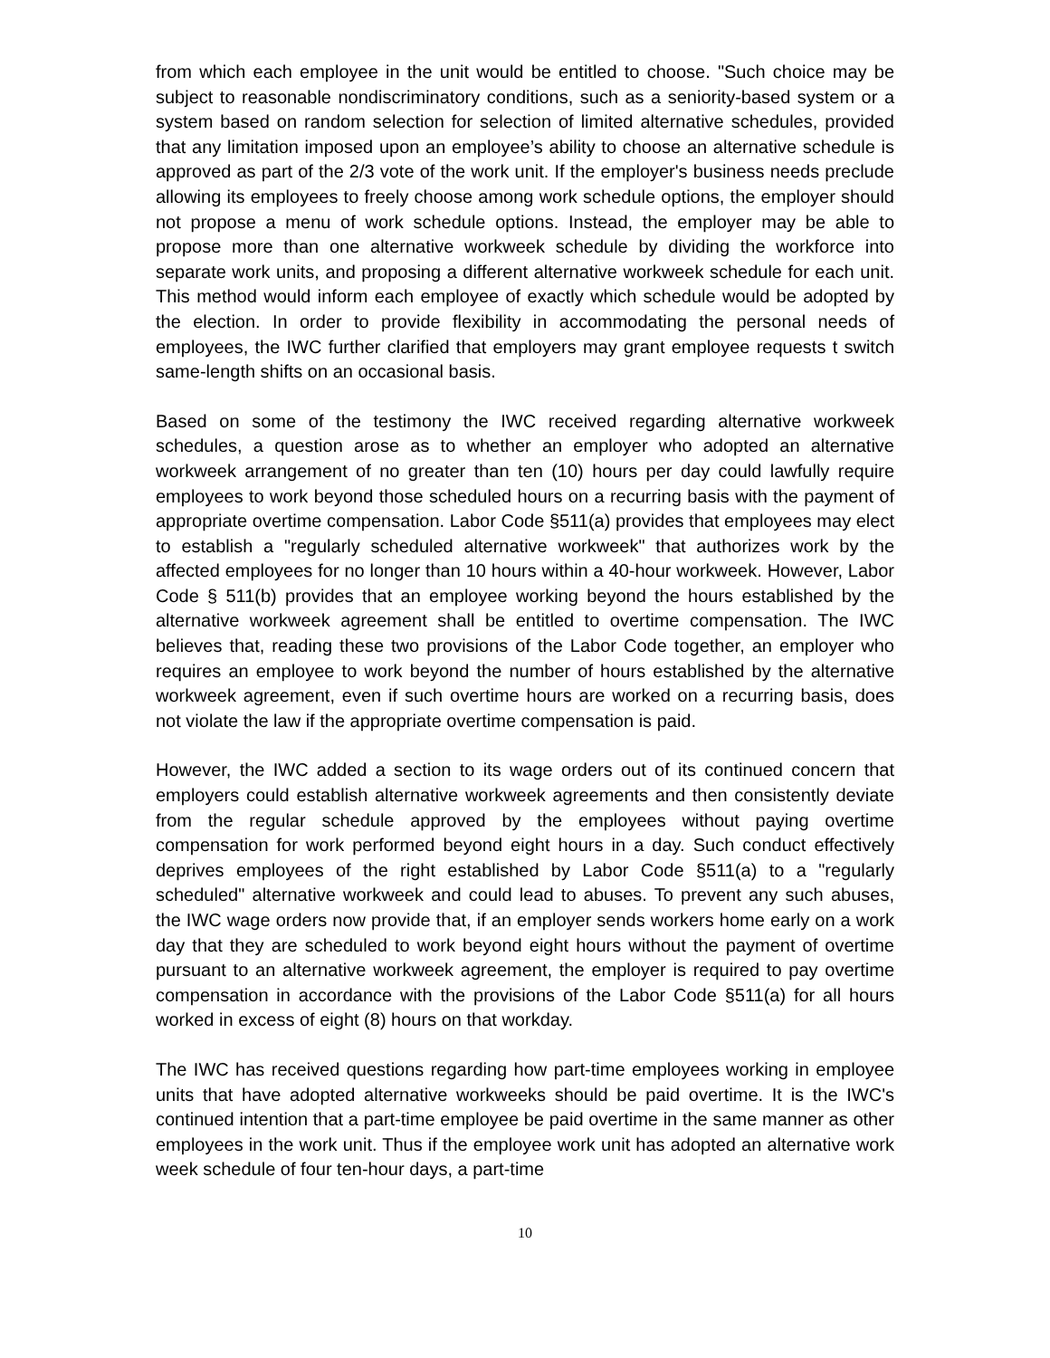from which each employee in the unit would be entitled to choose. "Such choice may be subject to reasonable nondiscriminatory conditions, such as a seniority-based system or a system based on random selection for selection of limited alternative schedules, provided that any limitation imposed upon an employee’s ability to choose an alternative schedule is approved as part of the 2/3 vote of the work unit. If the employer's business needs preclude allowing its employees to freely choose among work schedule options, the employer should not propose a menu of work schedule options. Instead, the employer may be able to propose more than one alternative workweek schedule by dividing the workforce into separate work units, and proposing a different alternative workweek schedule for each unit. This method would inform each employee of exactly which schedule would be adopted by the election. In order to provide flexibility in accommodating the personal needs of employees, the IWC further clarified that employers may grant employee requests t switch same-length shifts on an occasional basis.
Based on some of the testimony the IWC received regarding alternative workweek schedules, a question arose as to whether an employer who adopted an alternative workweek arrangement of no greater than ten (10) hours per day could lawfully require employees to work beyond those scheduled hours on a recurring basis with the payment of appropriate overtime compensation. Labor Code §511(a) provides that employees may elect to establish a "regularly scheduled alternative workweek" that authorizes work by the affected employees for no longer than 10 hours within a 40-hour workweek. However, Labor Code § 511(b) provides that an employee working beyond the hours established by the alternative workweek agreement shall be entitled to overtime compensation. The IWC believes that, reading these two provisions of the Labor Code together, an employer who requires an employee to work beyond the number of hours established by the alternative workweek agreement, even if such overtime hours are worked on a recurring basis, does not violate the law if the appropriate overtime compensation is paid.
However, the IWC added a section to its wage orders out of its continued concern that employers could establish alternative workweek agreements and then consistently deviate from the regular schedule approved by the employees without paying overtime compensation for work performed beyond eight hours in a day. Such conduct effectively deprives employees of the right established by Labor Code §511(a) to a "regularly scheduled" alternative workweek and could lead to abuses. To prevent any such abuses, the IWC wage orders now provide that, if an employer sends workers home early on a work day that they are scheduled to work beyond eight hours without the payment of overtime pursuant to an alternative workweek agreement, the employer is required to pay overtime compensation in accordance with the provisions of the Labor Code §511(a) for all hours worked in excess of eight (8) hours on that workday.
The IWC has received questions regarding how part-time employees working in employee units that have adopted alternative workweeks should be paid overtime. It is the IWC's continued intention that a part-time employee be paid overtime in the same manner as other employees in the work unit. Thus if the employee work unit has adopted an alternative work week schedule of four ten-hour days, a part-time
10